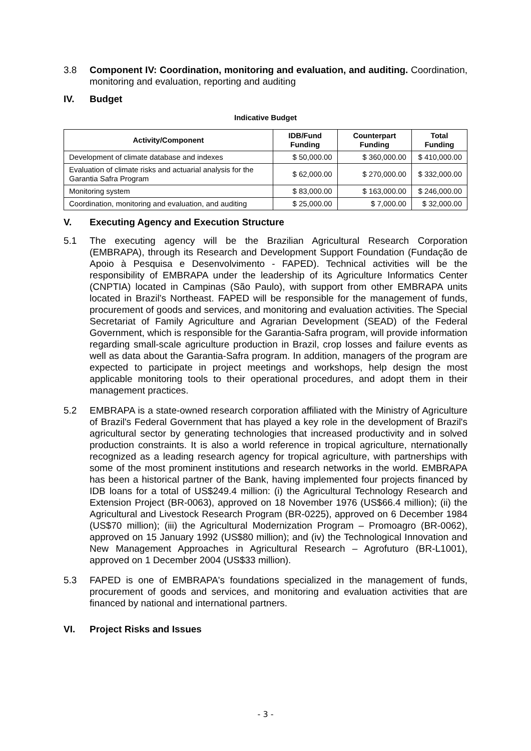3.8 Component IV: Coordination, monitoring and evaluation, and auditing. Coordination, monitoring and evaluation, reporting and auditing
IV. Budget
Indicative Budget
| Activity/Component | IDB/Fund Funding | Counterpart Funding | Total Funding |
| --- | --- | --- | --- |
| Development of climate database and indexes | $ 50,000.00 | $ 360,000.00 | $ 410,000.00 |
| Evaluation of climate risks and actuarial analysis for the Garantia Safra Program | $ 62,000.00 | $ 270,000.00 | $ 332,000.00 |
| Monitoring system | $ 83,000.00 | $ 163,000.00 | $ 246,000.00 |
| Coordination, monitoring and evaluation, and auditing | $ 25,000.00 | $ 7,000.00 | $ 32,000.00 |
V. Executing Agency and Execution Structure
5.1 The executing agency will be the Brazilian Agricultural Research Corporation (EMBRAPA), through its Research and Development Support Foundation (Fundação de Apoio à Pesquisa e Desenvolvimento - FAPED). Technical activities will be the responsibility of EMBRAPA under the leadership of its Agriculture Informatics Center (CNPTIA) located in Campinas (São Paulo), with support from other EMBRAPA units located in Brazil’s Northeast. FAPED will be responsible for the management of funds, procurement of goods and services, and monitoring and evaluation activities. The Special Secretariat of Family Agriculture and Agrarian Development (SEAD) of the Federal Government, which is responsible for the Garantia-Safra program, will provide information regarding small-scale agriculture production in Brazil, crop losses and failure events as well as data about the Garantia-Safra program. In addition, managers of the program are expected to participate in project meetings and workshops, help design the most applicable monitoring tools to their operational procedures, and adopt them in their management practices.
5.2 EMBRAPA is a state-owned research corporation affiliated with the Ministry of Agriculture of Brazil's Federal Government that has played a key role in the development of Brazil's agricultural sector by generating technologies that increased productivity and in solved production constraints. It is also a world reference in tropical agriculture, nternationally recognized as a leading research agency for tropical agriculture, with partnerships with some of the most prominent institutions and research networks in the world. EMBRAPA has been a historical partner of the Bank, having implemented four projects financed by IDB loans for a total of US$249.4 million: (i) the Agricultural Technology Research and Extension Project (BR-0063), approved on 18 November 1976 (US$66.4 million); (ii) the Agricultural and Livestock Research Program (BR-0225), approved on 6 December 1984 (US$70 million); (iii) the Agricultural Modernization Program – Promoagro (BR-0062), approved on 15 January 1992 (US$80 million); and (iv) the Technological Innovation and New Management Approaches in Agricultural Research – Agrofuturo (BR-L1001), approved on 1 December 2004 (US$33 million).
5.3 FAPED is one of EMBRAPA's foundations specialized in the management of funds, procurement of goods and services, and monitoring and evaluation activities that are financed by national and international partners.
VI. Project Risks and Issues
- 3 -